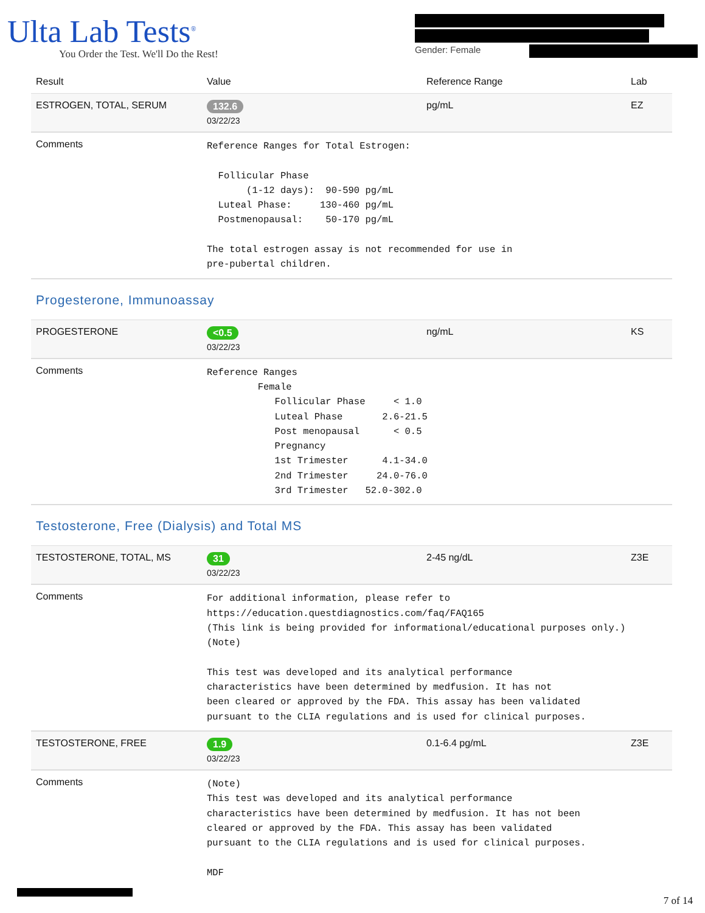Ulta Lab Tests<sup>®</sup>
You Order the Test. We'll Do the Rest!
Gender: Female
| Result | Value | Reference Range | Lab |
| --- | --- | --- | --- |
| ESTROGEN, TOTAL, SERUM | 132.6 03/22/23 | pg/mL | EZ |
| Comments | Reference Ranges for Total Estrogen: Follicular Phase (1-12 days): 90-590 pg/mL Luteal Phase: 130-460 pg/mL Postmenopausal: 50-170 pg/mL The total estrogen assay is not recommended for use in pre-pubertal children. | | |
Progesterone, Immunoassay
| PROGESTERONE | <0.5 03/22/23 | ng/mL | KS |
| Comments | Reference Ranges Female Follicular Phase < 1.0 Luteal Phase 2.6-21.5 Post menopausal < 0.5 Pregnancy 1st Trimester 4.1-34.0 2nd Trimester 24.0-76.0 3rd Trimester 52.0-302.0 | | |
Testosterone, Free (Dialysis) and Total MS
| TESTOSTERONE, TOTAL, MS | 31 03/22/23 | 2-45 ng/dL | Z3E |
| Comments | For additional information, please refer to https://education.questdiagnostics.com/faq/FAQ165 (This link is being provided for informational/educational purposes only.) (Note) This test was developed and its analytical performance characteristics have been determined by medfusion. It has not been cleared or approved by the FDA. This assay has been validated pursuant to the CLIA regulations and is used for clinical purposes. | | |
| TESTOSTERONE, FREE | 1.9 03/22/23 | 0.1-6.4 pg/mL | Z3E |
| Comments | (Note) This test was developed and its analytical performance characteristics have been determined by medfusion. It has not been cleared or approved by the FDA. This assay has been validated pursuant to the CLIA regulations and is used for clinical purposes. MDF | | |
7 of 14